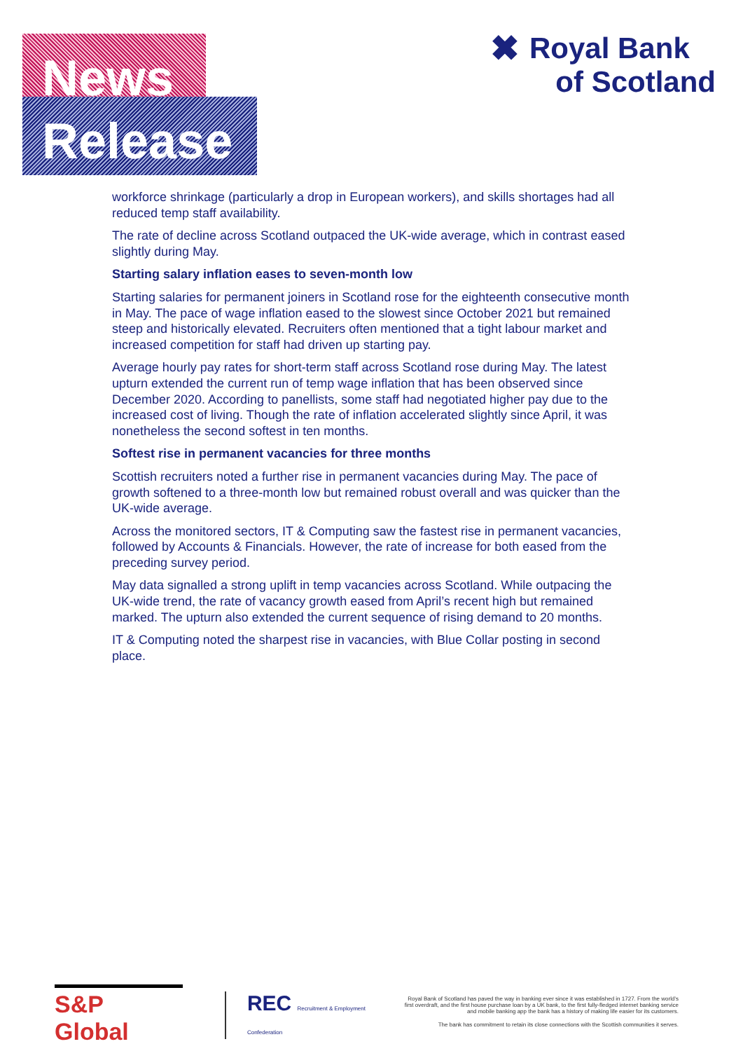News
Release
✖ Royal Bank
of Scotland
workforce shrinkage (particularly a drop in European workers), and skills shortages had all reduced temp staff availability.
The rate of decline across Scotland outpaced the UK-wide average, which in contrast eased slightly during May.
Starting salary inflation eases to seven-month low
Starting salaries for permanent joiners in Scotland rose for the eighteenth consecutive month in May. The pace of wage inflation eased to the slowest since October 2021 but remained steep and historically elevated. Recruiters often mentioned that a tight labour market and increased competition for staff had driven up starting pay.
Average hourly pay rates for short-term staff across Scotland rose during May. The latest upturn extended the current run of temp wage inflation that has been observed since December 2020. According to panellists, some staff had negotiated higher pay due to the increased cost of living. Though the rate of inflation accelerated slightly since April, it was nonetheless the second softest in ten months.
Softest rise in permanent vacancies for three months
Scottish recruiters noted a further rise in permanent vacancies during May. The pace of growth softened to a three-month low but remained robust overall and was quicker than the UK-wide average.
Across the monitored sectors, IT & Computing saw the fastest rise in permanent vacancies, followed by Accounts & Financials. However, the rate of increase for both eased from the preceding survey period.
May data signalled a strong uplift in temp vacancies across Scotland. While outpacing the UK-wide trend, the rate of vacancy growth eased from April’s recent high but remained marked. The upturn also extended the current sequence of rising demand to 20 months.
IT & Computing noted the sharpest rise in vacancies, with Blue Collar posting in second place.
S&P Global
REC Recruitment & Employment Confederation
Royal Bank of Scotland has paved the way in banking ever since it was established in 1727. From the world’s first overdraft, and the first house purchase loan by a UK bank, to the first fully-fledged internet banking service and mobile banking app the bank has a history of making life easier for its customers.
The bank has commitment to retain its close connections with the Scottish communities it serves.